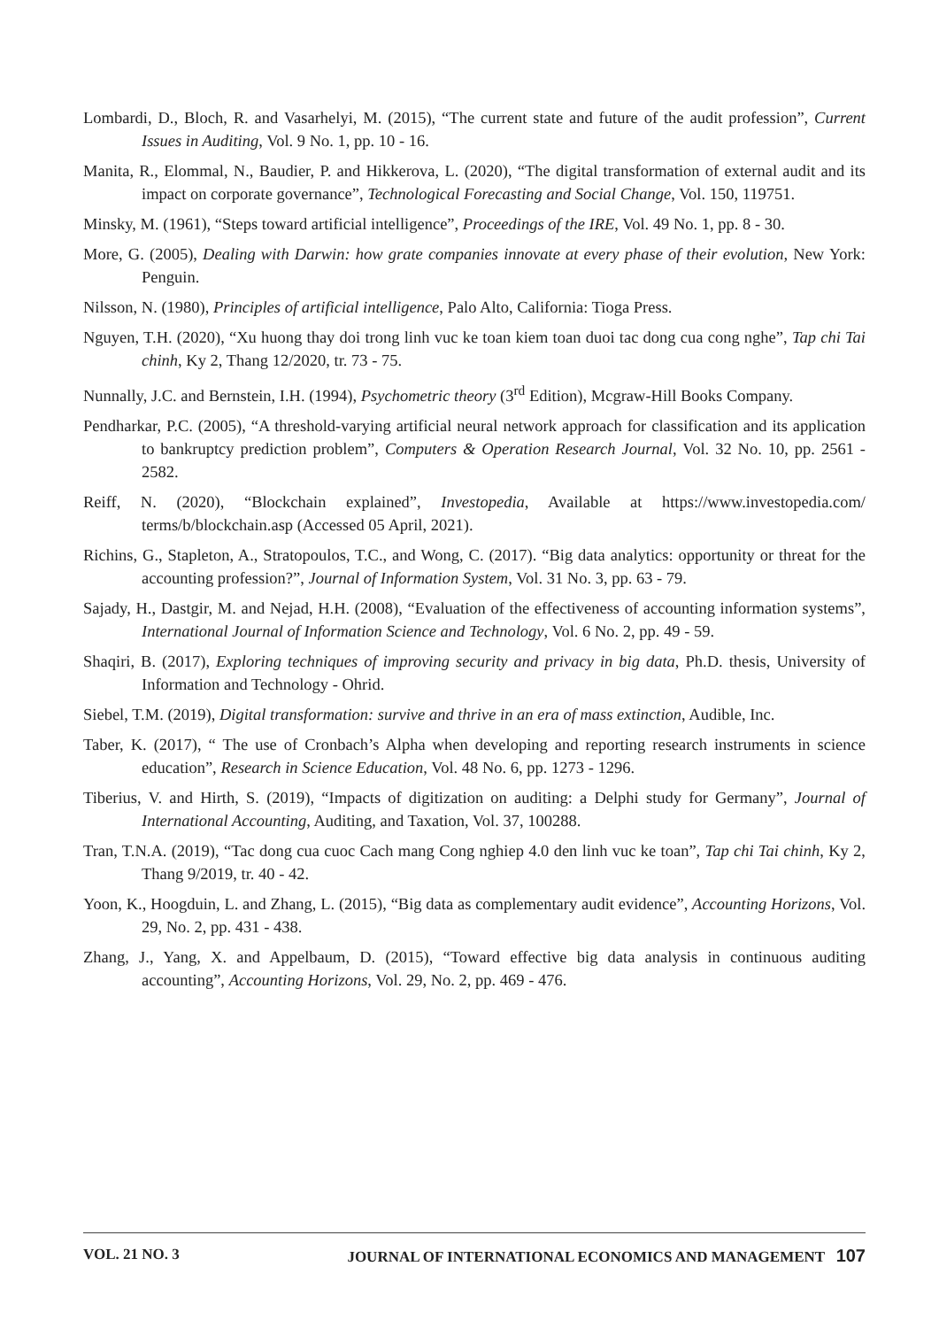Lombardi, D., Bloch, R. and Vasarhelyi, M. (2015), “The current state and future of the audit profession”, Current Issues in Auditing, Vol. 9 No. 1, pp. 10 - 16.
Manita, R., Elommal, N., Baudier, P. and Hikkerova, L. (2020), “The digital transformation of external audit and its impact on corporate governance”, Technological Forecasting and Social Change, Vol. 150, 119751.
Minsky, M. (1961), “Steps toward artificial intelligence”, Proceedings of the IRE, Vol. 49 No. 1, pp. 8 - 30.
More, G. (2005), Dealing with Darwin: how grate companies innovate at every phase of their evolution, New York: Penguin.
Nilsson, N. (1980), Principles of artificial intelligence, Palo Alto, California: Tioga Press.
Nguyen, T.H. (2020), “Xu huong thay doi trong linh vuc ke toan kiem toan duoi tac dong cua cong nghe”, Tap chi Tai chinh, Ky 2, Thang 12/2020, tr. 73 - 75.
Nunnally, J.C. and Bernstein, I.H. (1994), Psychometric theory (3<sup>rd</sup> Edition), Mcgraw-Hill Books Company.
Pendharkar, P.C. (2005), “A threshold-varying artificial neural network approach for classification and its application to bankruptcy prediction problem”, Computers & Operation Research Journal, Vol. 32 No. 10, pp. 2561 - 2582.
Reiff, N. (2020), “Blockchain explained”, Investopedia, Available at https://www.investopedia.com/ terms/b/blockchain.asp (Accessed 05 April, 2021).
Richins, G., Stapleton, A., Stratopoulos, T.C., and Wong, C. (2017). “Big data analytics: opportunity or threat for the accounting profession?”, Journal of Information System, Vol. 31 No. 3, pp. 63 - 79.
Sajady, H., Dastgir, M. and Nejad, H.H. (2008), “Evaluation of the effectiveness of accounting information systems”, International Journal of Information Science and Technology, Vol. 6 No. 2, pp. 49 - 59.
Shaqiri, B. (2017), Exploring techniques of improving security and privacy in big data, Ph.D. thesis, University of Information and Technology - Ohrid.
Siebel, T.M. (2019), Digital transformation: survive and thrive in an era of mass extinction, Audible, Inc.
Taber, K. (2017), “ The use of Cronbach’s Alpha when developing and reporting research instruments in science education”, Research in Science Education, Vol. 48 No. 6, pp. 1273 - 1296.
Tiberius, V. and Hirth, S. (2019), “Impacts of digitization on auditing: a Delphi study for Germany”, Journal of International Accounting, Auditing, and Taxation, Vol. 37, 100288.
Tran, T.N.A. (2019), “Tac dong cua cuoc Cach mang Cong nghiep 4.0 den linh vuc ke toan”, Tap chi Tai chinh, Ky 2, Thang 9/2019, tr. 40 - 42.
Yoon, K., Hoogduin, L. and Zhang, L. (2015), “Big data as complementary audit evidence”, Accounting Horizons, Vol. 29, No. 2, pp. 431 - 438.
Zhang, J., Yang, X. and Appelbaum, D. (2015), “Toward effective big data analysis in continuous auditing accounting”, Accounting Horizons, Vol. 29, No. 2, pp. 469 - 476.
VOL. 21 NO. 3 JOURNAL OF INTERNATIONAL ECONOMICS AND MANAGEMENT 107